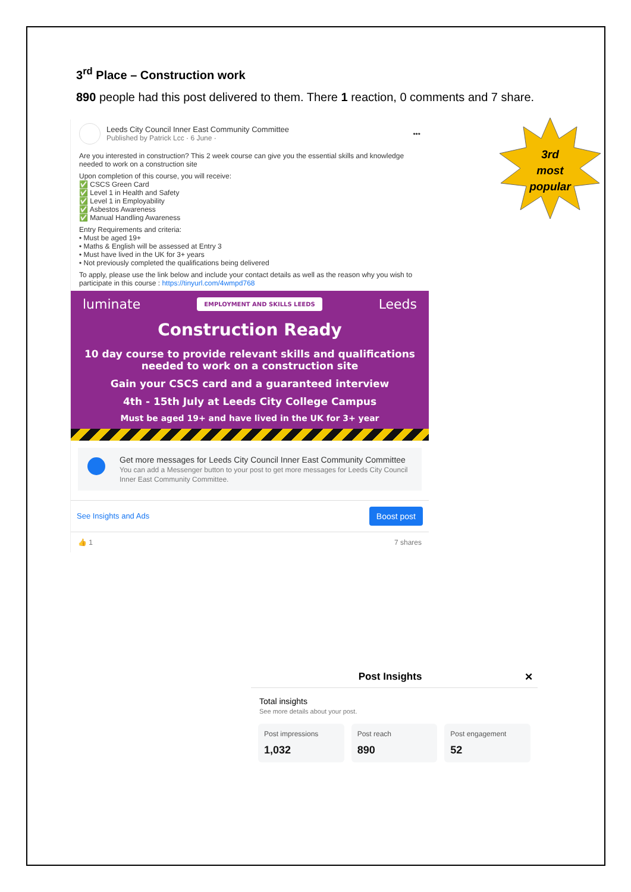3rd
most
popular
3<sup>rd</sup> Place – Construction work
890 people had this post delivered to them. There 1 reaction, 0 comments and 7 share.
Leeds City Council Inner East Community Committee
Published by Patrick Lcc · 6 June ·
•••
Are you interested in construction? This 2 week course can give you the essential skills and knowledge needed to work on a construction site
Upon completion of this course, you will receive:
✅ CSCS Green Card
✅ Level 1 in Health and Safety
✅ Level 1 in Employability
✅ Asbestos Awareness
✅ Manual Handling Awareness
Entry Requirements and criteria:
• Must be aged 19+
• Maths & English will be assessed at Entry 3
• Must have lived in the UK for 3+ years
• Not previously completed the qualifications being delivered
To apply, please use the link below and include your contact details as well as the reason why you wish to participate in this course : https://tinyurl.com/4wmpd768
luminate EMPLOYMENT AND SKILLS LEEDS Leeds
Construction Ready
10 day course to provide relevant skills and qualifications needed to work on a construction site
Gain your CSCS card and a guaranteed interview
4th - 15th July at Leeds City College Campus
Must be aged 19+ and have lived in the UK for 3+ year
Get more messages for Leeds City Council Inner East Community Committee
You can add a Messenger button to your post to get more messages for Leeds City Council Inner East Community Committee.
See Insights and Ads Boost post
👍 1 7 shares
Post Insights ✕
Total insights
See more details about your post.
Post impressions
1,032
Post reach
890
Post engagement
52